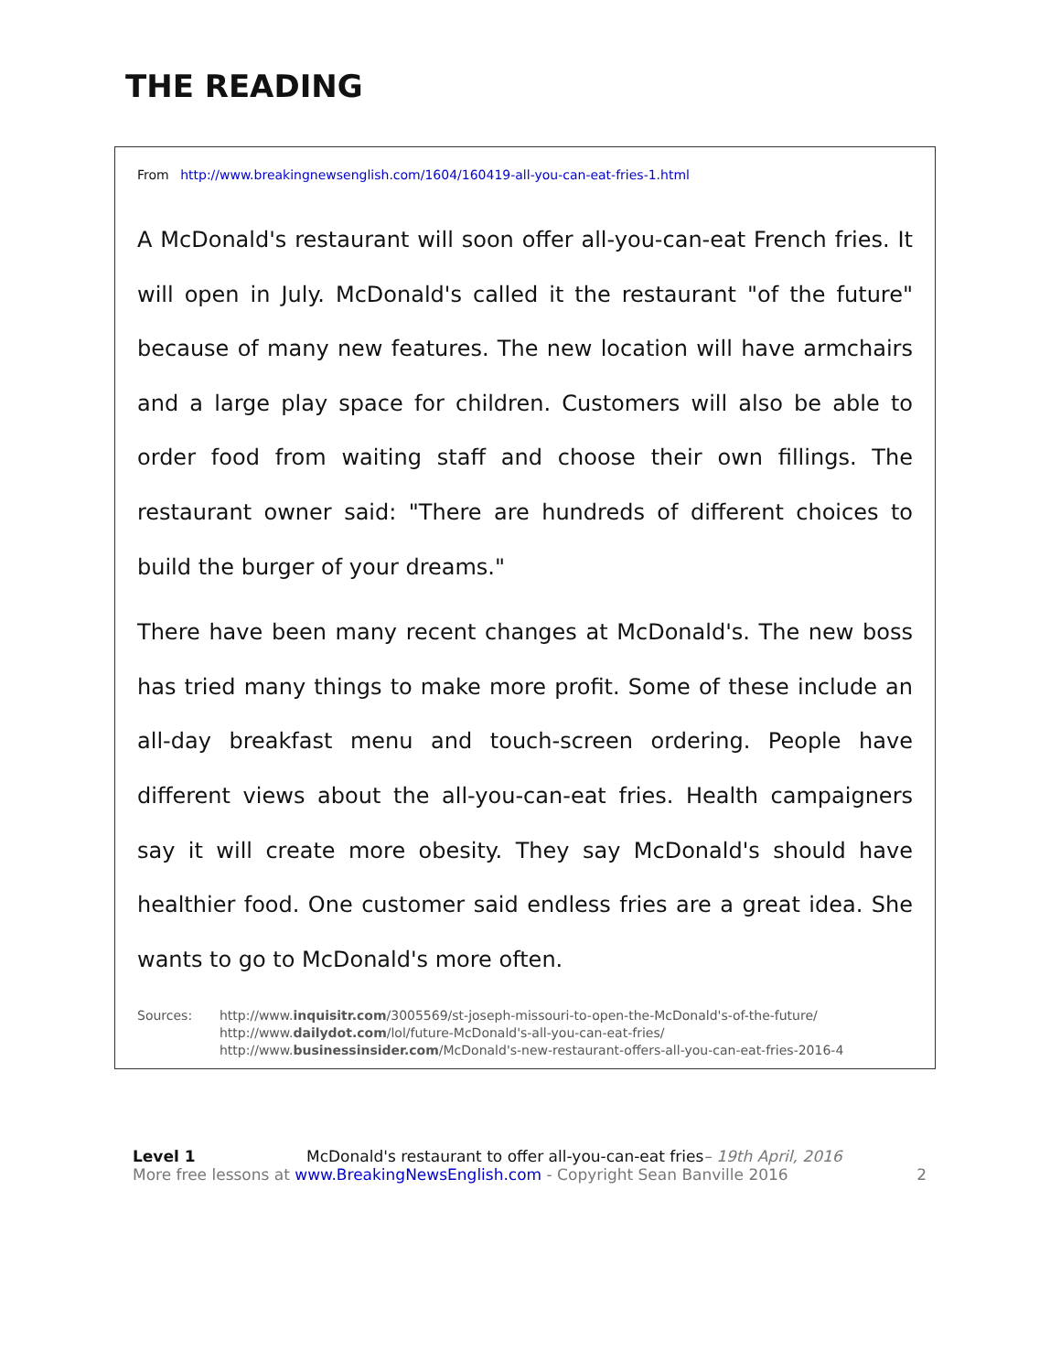THE READING
From http://www.breakingnewsenglish.com/1604/160419-all-you-can-eat-fries-1.html
A McDonald's restaurant will soon offer all-you-can-eat French fries. It will open in July. McDonald's called it the restaurant "of the future" because of many new features. The new location will have armchairs and a large play space for children. Customers will also be able to order food from waiting staff and choose their own fillings. The restaurant owner said: "There are hundreds of different choices to build the burger of your dreams."
There have been many recent changes at McDonald's. The new boss has tried many things to make more profit. Some of these include an all-day breakfast menu and touch-screen ordering. People have different views about the all-you-can-eat fries. Health campaigners say it will create more obesity. They say McDonald's should have healthier food. One customer said endless fries are a great idea. She wants to go to McDonald's more often.
Sources: http://www.inquisitr.com/3005569/st-joseph-missouri-to-open-the-McDonald's-of-the-future/
http://www.dailydot.com/lol/future-McDonald's-all-you-can-eat-fries/
http://www.businessinsider.com/McDonald's-new-restaurant-offers-all-you-can-eat-fries-2016-4
Level 1 McDonald's restaurant to offer all-you-can-eat fries– 19th April, 2016
More free lessons at www.BreakingNewsEnglish.com - Copyright Sean Banville 2016 2